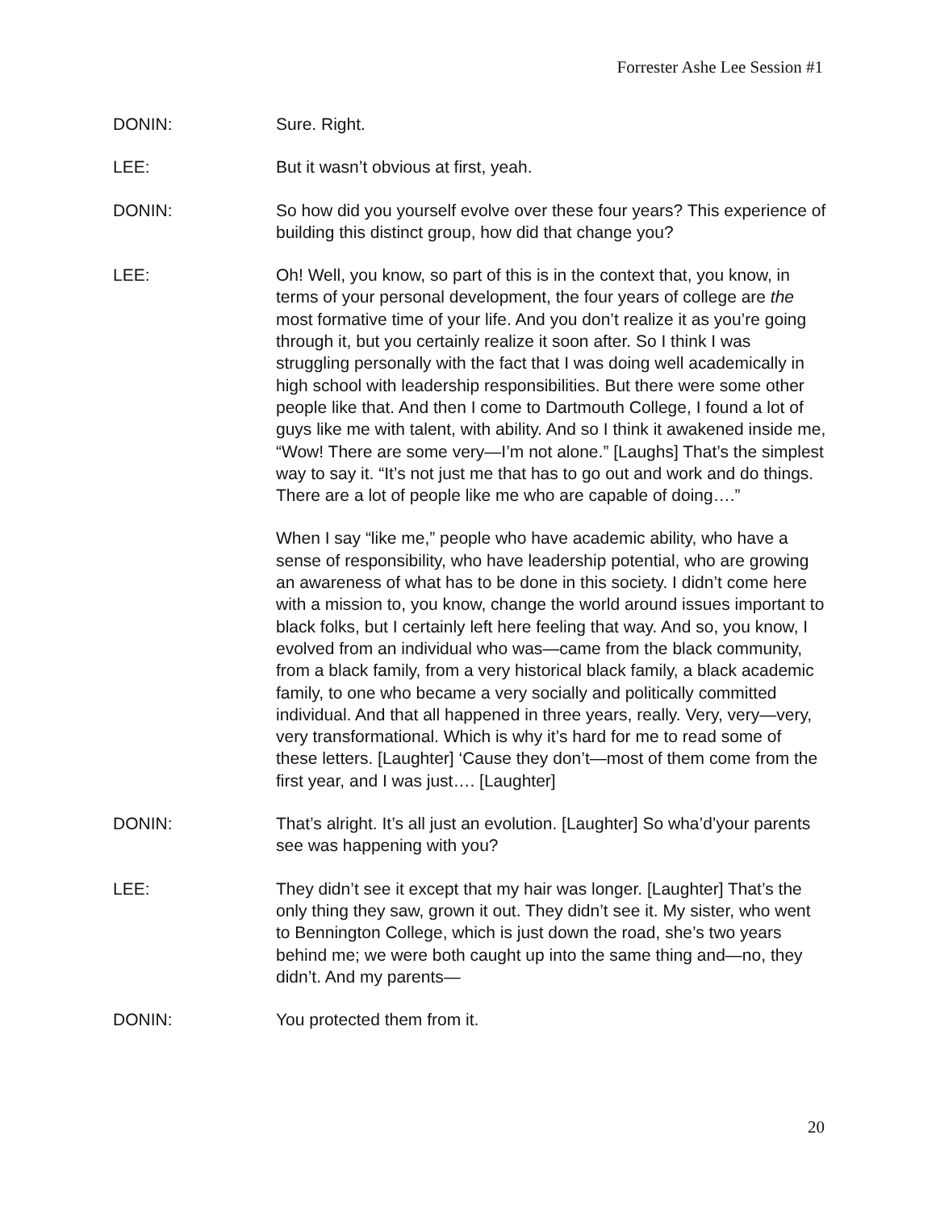Forrester Ashe Lee Session #1
DONIN: Sure. Right.
LEE: But it wasn’t obvious at first, yeah.
DONIN: So how did you yourself evolve over these four years? This experience of building this distinct group, how did that change you?
LEE: Oh! Well, you know, so part of this is in the context that, you know, in terms of your personal development, the four years of college are the most formative time of your life. And you don’t realize it as you’re going through it, but you certainly realize it soon after. So I think I was struggling personally with the fact that I was doing well academically in high school with leadership responsibilities. But there were some other people like that. And then I come to Dartmouth College, I found a lot of guys like me with talent, with ability. And so I think it awakened inside me, “Wow! There are some very—I’m not alone.” [Laughs] That’s the simplest way to say it. “It’s not just me that has to go out and work and do things. There are a lot of people like me who are capable of doing….”
When I say “like me,” people who have academic ability, who have a sense of responsibility, who have leadership potential, who are growing an awareness of what has to be done in this society. I didn’t come here with a mission to, you know, change the world around issues important to black folks, but I certainly left here feeling that way. And so, you know, I evolved from an individual who was—came from the black community, from a black family, from a very historical black family, a black academic family, to one who became a very socially and politically committed individual. And that all happened in three years, really. Very, very—very, very transformational. Which is why it’s hard for me to read some of these letters. [Laughter] ‘Cause they don’t—most of them come from the first year, and I was just…. [Laughter]
DONIN: That’s alright. It’s all just an evolution. [Laughter] So wha’d’your parents see was happening with you?
LEE: They didn’t see it except that my hair was longer. [Laughter] That’s the only thing they saw, grown it out. They didn’t see it. My sister, who went to Bennington College, which is just down the road, she’s two years behind me; we were both caught up into the same thing and—no, they didn’t. And my parents—
DONIN: You protected them from it.
20